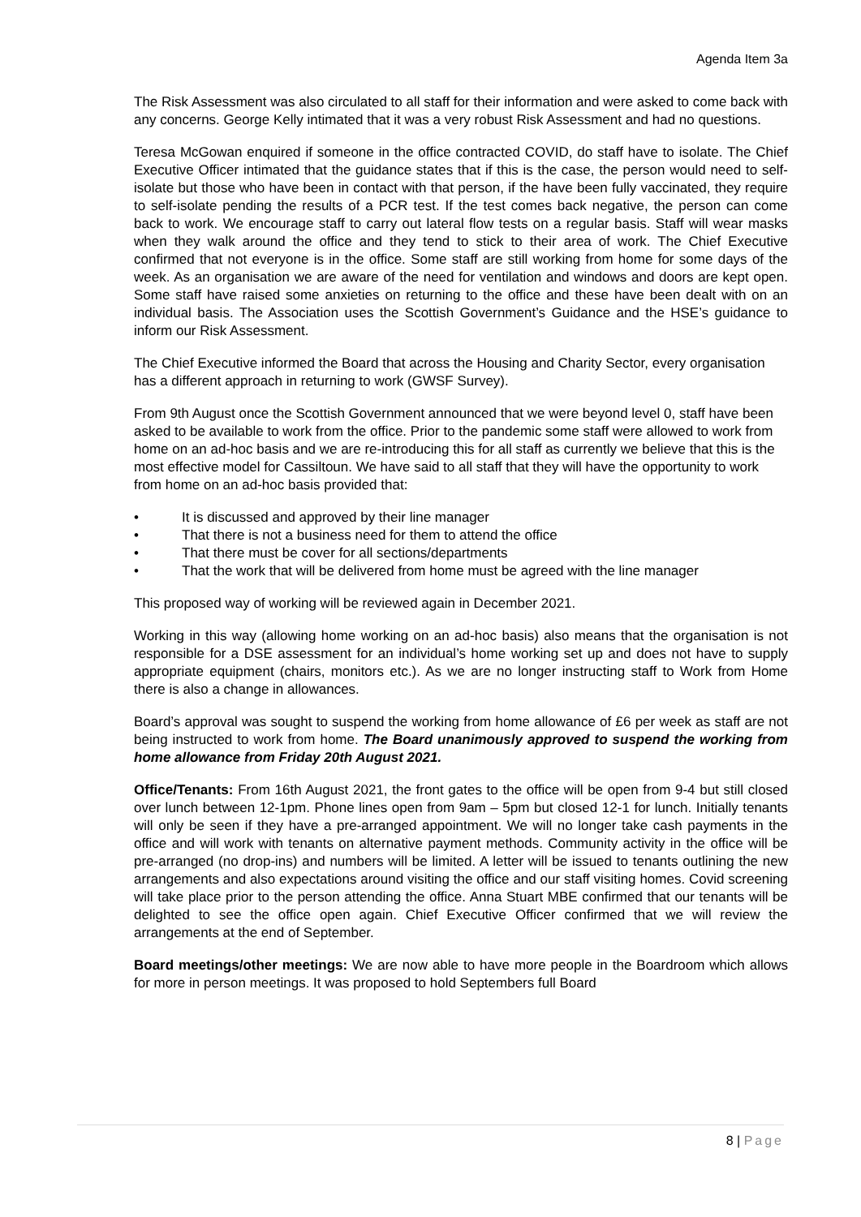Agenda Item 3a
The Risk Assessment was also circulated to all staff for their information and were asked to come back with any concerns. George Kelly intimated that it was a very robust Risk Assessment and had no questions.
Teresa McGowan enquired if someone in the office contracted COVID, do staff have to isolate. The Chief Executive Officer intimated that the guidance states that if this is the case, the person would need to self-isolate but those who have been in contact with that person, if the have been fully vaccinated, they require to self-isolate pending the results of a PCR test. If the test comes back negative, the person can come back to work. We encourage staff to carry out lateral flow tests on a regular basis. Staff will wear masks when they walk around the office and they tend to stick to their area of work. The Chief Executive confirmed that not everyone is in the office. Some staff are still working from home for some days of the week. As an organisation we are aware of the need for ventilation and windows and doors are kept open. Some staff have raised some anxieties on returning to the office and these have been dealt with on an individual basis. The Association uses the Scottish Government’s Guidance and the HSE’s guidance to inform our Risk Assessment.
The Chief Executive informed the Board that across the Housing and Charity Sector, every organisation has a different approach in returning to work (GWSF Survey).
From 9th August once the Scottish Government announced that we were beyond level 0, staff have been asked to be available to work from the office. Prior to the pandemic some staff were allowed to work from home on an ad-hoc basis and we are re-introducing this for all staff as currently we believe that this is the most effective model for Cassiltoun. We have said to all staff that they will have the opportunity to work from home on an ad-hoc basis provided that:
• It is discussed and approved by their line manager
• That there is not a business need for them to attend the office
• That there must be cover for all sections/departments
• That the work that will be delivered from home must be agreed with the line manager
This proposed way of working will be reviewed again in December 2021.
Working in this way (allowing home working on an ad-hoc basis) also means that the organisation is not responsible for a DSE assessment for an individual’s home working set up and does not have to supply appropriate equipment (chairs, monitors etc.). As we are no longer instructing staff to Work from Home there is also a change in allowances.
Board’s approval was sought to suspend the working from home allowance of £6 per week as staff are not being instructed to work from home. The Board unanimously approved to suspend the working from home allowance from Friday 20th August 2021.
Office/Tenants: From 16th August 2021, the front gates to the office will be open from 9-4 but still closed over lunch between 12-1pm. Phone lines open from 9am – 5pm but closed 12-1 for lunch. Initially tenants will only be seen if they have a pre-arranged appointment. We will no longer take cash payments in the office and will work with tenants on alternative payment methods. Community activity in the office will be pre-arranged (no drop-ins) and numbers will be limited. A letter will be issued to tenants outlining the new arrangements and also expectations around visiting the office and our staff visiting homes. Covid screening will take place prior to the person attending the office. Anna Stuart MBE confirmed that our tenants will be delighted to see the office open again. Chief Executive Officer confirmed that we will review the arrangements at the end of September.
Board meetings/other meetings: We are now able to have more people in the Boardroom which allows for more in person meetings. It was proposed to hold Septembers full Board
8 | Page